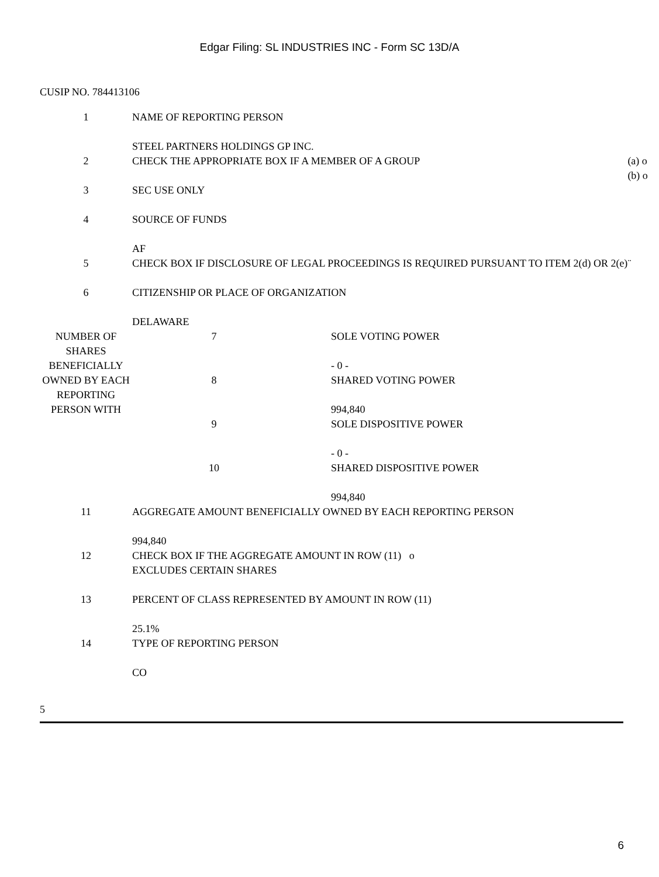Edgar Filing: SL INDUSTRIES INC - Form SC 13D/A
CUSIP NO. 784413106
| 1 | NAME OF REPORTING PERSON STEEL PARTNERS HOLDINGS GP INC. | | |
| 2 | CHECK THE APPROPRIATE BOX IF A MEMBER OF A GROUP | | (a) o (b) o |
| 3 | SEC USE ONLY | | |
| 4 | SOURCE OF FUNDS AF | | |
| 5 | CHECK BOX IF DISCLOSURE OF LEGAL PROCEEDINGS IS REQUIRED PURSUANT TO ITEM 2(d) OR 2(e) | | ¨ |
| 6 | CITIZENSHIP OR PLACE OF ORGANIZATION DELAWARE | | |
| NUMBER OF SHARES BENEFICIALLY OWNED BY EACH REPORTING PERSON WITH | 7 | SOLE VOTING POWER - 0 - | |
| | 8 | SHARED VOTING POWER 994,840 | |
| | 9 | SOLE DISPOSITIVE POWER - 0 - | |
| | 10 | SHARED DISPOSITIVE POWER 994,840 | |
| 11 | AGGREGATE AMOUNT BENEFICIALLY OWNED BY EACH REPORTING PERSON 994,840 | | |
| 12 | CHECK BOX IF THE AGGREGATE AMOUNT IN ROW (11) o EXCLUDES CERTAIN SHARES | | |
| 13 | PERCENT OF CLASS REPRESENTED BY AMOUNT IN ROW (11) 25.1% | | |
| 14 | TYPE OF REPORTING PERSON CO | | |
5
6